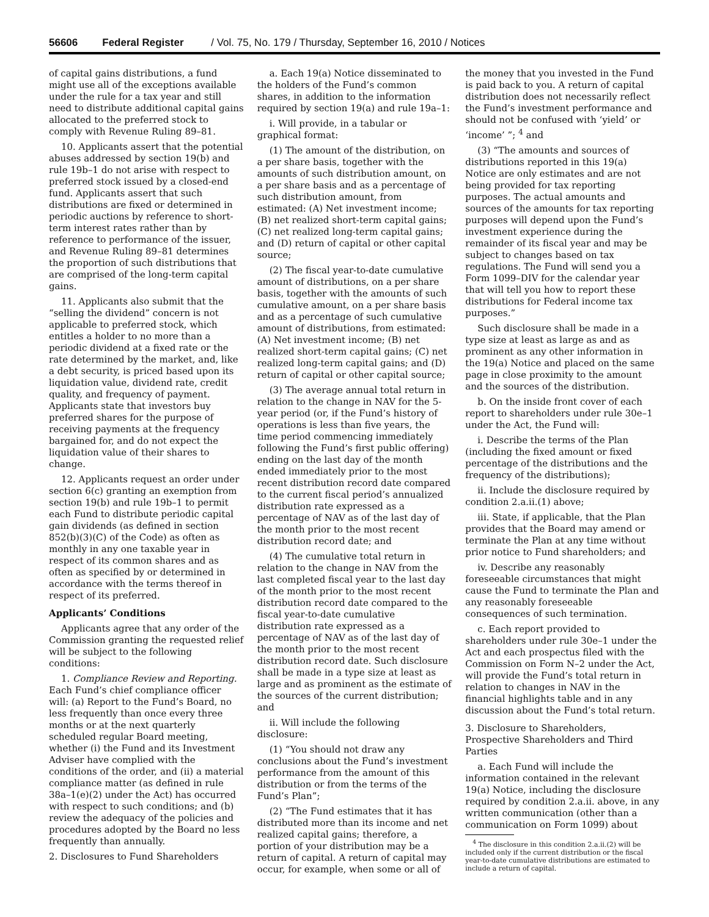56606 Federal Register / Vol. 75, No. 179 / Thursday, September 16, 2010 / Notices
of capital gains distributions, a fund might use all of the exceptions available under the rule for a tax year and still need to distribute additional capital gains allocated to the preferred stock to comply with Revenue Ruling 89–81.
10. Applicants assert that the potential abuses addressed by section 19(b) and rule 19b–1 do not arise with respect to preferred stock issued by a closed-end fund. Applicants assert that such distributions are fixed or determined in periodic auctions by reference to short-term interest rates rather than by reference to performance of the issuer, and Revenue Ruling 89–81 determines the proportion of such distributions that are comprised of the long-term capital gains.
11. Applicants also submit that the “selling the dividend” concern is not applicable to preferred stock, which entitles a holder to no more than a periodic dividend at a fixed rate or the rate determined by the market, and, like a debt security, is priced based upon its liquidation value, dividend rate, credit quality, and frequency of payment. Applicants state that investors buy preferred shares for the purpose of receiving payments at the frequency bargained for, and do not expect the liquidation value of their shares to change.
12. Applicants request an order under section 6(c) granting an exemption from section 19(b) and rule 19b–1 to permit each Fund to distribute periodic capital gain dividends (as defined in section 852(b)(3)(C) of the Code) as often as monthly in any one taxable year in respect of its common shares and as often as specified by or determined in accordance with the terms thereof in respect of its preferred.
Applicants’ Conditions
Applicants agree that any order of the Commission granting the requested relief will be subject to the following conditions:
1. Compliance Review and Reporting. Each Fund’s chief compliance officer will: (a) Report to the Fund’s Board, no less frequently than once every three months or at the next quarterly scheduled regular Board meeting, whether (i) the Fund and its Investment Adviser have complied with the conditions of the order, and (ii) a material compliance matter (as defined in rule 38a–1(e)(2) under the Act) has occurred with respect to such conditions; and (b) review the adequacy of the policies and procedures adopted by the Board no less frequently than annually.
2. Disclosures to Fund Shareholders
a. Each 19(a) Notice disseminated to the holders of the Fund’s common shares, in addition to the information required by section 19(a) and rule 19a–1:
i. Will provide, in a tabular or graphical format:
(1) The amount of the distribution, on a per share basis, together with the amounts of such distribution amount, on a per share basis and as a percentage of such distribution amount, from estimated: (A) Net investment income; (B) net realized short-term capital gains; (C) net realized long-term capital gains; and (D) return of capital or other capital source;
(2) The fiscal year-to-date cumulative amount of distributions, on a per share basis, together with the amounts of such cumulative amount, on a per share basis and as a percentage of such cumulative amount of distributions, from estimated: (A) Net investment income; (B) net realized short-term capital gains; (C) net realized long-term capital gains; and (D) return of capital or other capital source;
(3) The average annual total return in relation to the change in NAV for the 5-year period (or, if the Fund’s history of operations is less than five years, the time period commencing immediately following the Fund’s first public offering) ending on the last day of the month ended immediately prior to the most recent distribution record date compared to the current fiscal period’s annualized distribution rate expressed as a percentage of NAV as of the last day of the month prior to the most recent distribution record date; and
(4) The cumulative total return in relation to the change in NAV from the last completed fiscal year to the last day of the month prior to the most recent distribution record date compared to the fiscal year-to-date cumulative distribution rate expressed as a percentage of NAV as of the last day of the month prior to the most recent distribution record date. Such disclosure shall be made in a type size at least as large and as prominent as the estimate of the sources of the current distribution; and
ii. Will include the following disclosure:
(1) “You should not draw any conclusions about the Fund’s investment performance from the amount of this distribution or from the terms of the Fund’s Plan”;
(2) “The Fund estimates that it has distributed more than its income and net realized capital gains; therefore, a portion of your distribution may be a return of capital. A return of capital may occur, for example, when some or all of the money that you invested in the Fund is paid back to you. A return of capital distribution does not necessarily reflect the Fund’s investment performance and should not be confused with ‘yield’ or ‘income’ ”; <sup>4</sup> and
(3) “The amounts and sources of distributions reported in this 19(a) Notice are only estimates and are not being provided for tax reporting purposes. The actual amounts and sources of the amounts for tax reporting purposes will depend upon the Fund’s investment experience during the remainder of its fiscal year and may be subject to changes based on tax regulations. The Fund will send you a Form 1099–DIV for the calendar year that will tell you how to report these distributions for Federal income tax purposes.”
Such disclosure shall be made in a type size at least as large as and as prominent as any other information in the 19(a) Notice and placed on the same page in close proximity to the amount and the sources of the distribution.
b. On the inside front cover of each report to shareholders under rule 30e–1 under the Act, the Fund will:
i. Describe the terms of the Plan (including the fixed amount or fixed percentage of the distributions and the frequency of the distributions);
ii. Include the disclosure required by condition 2.a.ii.(1) above;
iii. State, if applicable, that the Plan provides that the Board may amend or terminate the Plan at any time without prior notice to Fund shareholders; and
iv. Describe any reasonably foreseeable circumstances that might cause the Fund to terminate the Plan and any reasonably foreseeable consequences of such termination.
c. Each report provided to shareholders under rule 30e–1 under the Act and each prospectus filed with the Commission on Form N–2 under the Act, will provide the Fund’s total return in relation to changes in NAV in the financial highlights table and in any discussion about the Fund’s total return.
3. Disclosure to Shareholders, Prospective Shareholders and Third Parties
a. Each Fund will include the information contained in the relevant 19(a) Notice, including the disclosure required by condition 2.a.ii. above, in any written communication (other than a communication on Form 1099) about
<sup>4</sup> The disclosure in this condition 2.a.ii.(2) will be included only if the current distribution or the fiscal year-to-date cumulative distributions are estimated to include a return of capital.